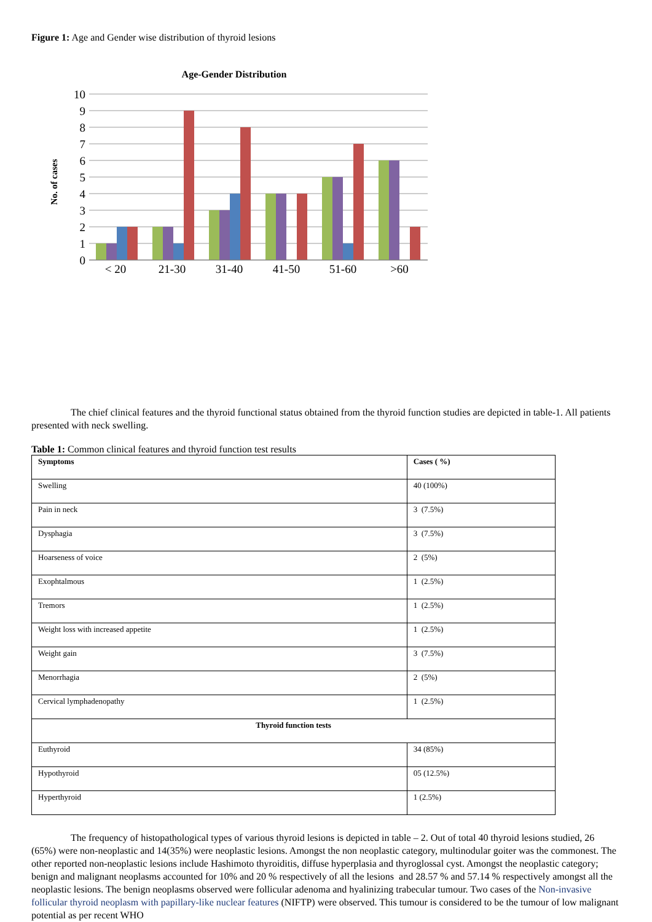Figure 1: Age and Gender wise distribution of thyroid lesions
Age-Gender Distribution
No. of cases
10
9
8
7
6
5
4
3
2
1
0
< 20
21-30
31-40
41-50
51-60
>60
The chief clinical features and the thyroid functional status obtained from the thyroid function studies are depicted in table-1. All patients presented with neck swelling.
Table 1: Common clinical features and thyroid function test results
| Symptoms | Cases ( %) |
| --- | --- |
| Swelling | 40 (100%) |
| Pain in neck | 3 (7.5%) |
| Dysphagia | 3 (7.5%) |
| Hoarseness of voice | 2 (5%) |
| Exophtalmous | 1 (2.5%) |
| Tremors | 1 (2.5%) |
| Weight loss with increased appetite | 1 (2.5%) |
| Weight gain | 3 (7.5%) |
| Menorrhagia | 2 (5%) |
| Cervical lymphadenopathy | 1 (2.5%) |
| Thyroid function tests | |
| Euthyroid | 34 (85%) |
| Hypothyroid | 05 (12.5%) |
| Hyperthyroid | 1 (2.5%) |
The frequency of histopathological types of various thyroid lesions is depicted in table – 2. Out of total 40 thyroid lesions studied, 26 (65%) were non-neoplastic and 14(35%) were neoplastic lesions. Amongst the non neoplastic category, multinodular goiter was the commonest. The other reported non-neoplastic lesions include Hashimoto thyroiditis, diffuse hyperplasia and thyroglossal cyst. Amongst the neoplastic category; benign and malignant neoplasms accounted for 10% and 20 % respectively of all the lesions and 28.57 % and 57.14 % respectively amongst all the neoplastic lesions. The benign neoplasms observed were follicular adenoma and hyalinizing trabecular tumour. Two cases of the Non-invasive follicular thyroid neoplasm with papillary-like nuclear features (NIFTP) were observed. This tumour is considered to be the tumour of low malignant potential as per recent WHO